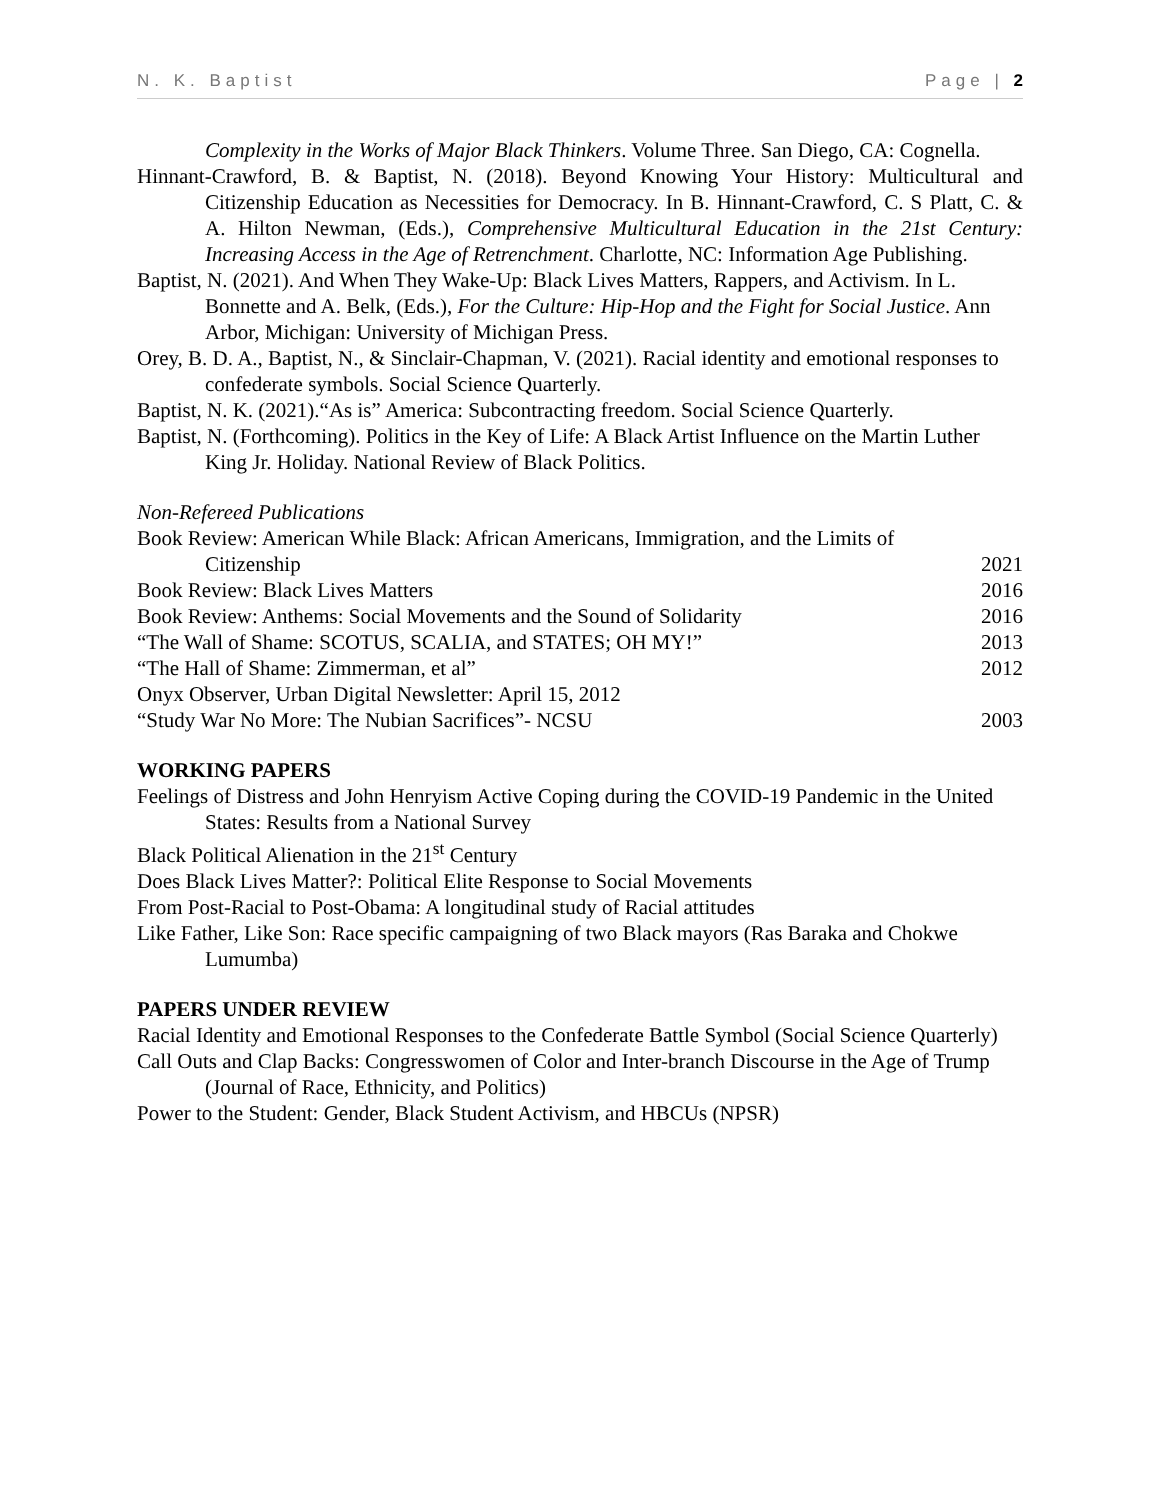N. K. Baptist Page | 2
Complexity in the Works of Major Black Thinkers. Volume Three. San Diego, CA: Cognella.
Hinnant-Crawford, B. & Baptist, N. (2018). Beyond Knowing Your History: Multicultural and Citizenship Education as Necessities for Democracy. In B. Hinnant-Crawford, C. S Platt, C. & A. Hilton Newman, (Eds.), Comprehensive Multicultural Education in the 21st Century: Increasing Access in the Age of Retrenchment. Charlotte, NC: Information Age Publishing.
Baptist, N. (2021). And When They Wake-Up: Black Lives Matters, Rappers, and Activism. In L. Bonnette and A. Belk, (Eds.), For the Culture: Hip-Hop and the Fight for Social Justice. Ann Arbor, Michigan: University of Michigan Press.
Orey, B. D. A., Baptist, N., & Sinclair-Chapman, V. (2021). Racial identity and emotional responses to confederate symbols. Social Science Quarterly.
Baptist, N. K. (2021).“As is” America: Subcontracting freedom. Social Science Quarterly.
Baptist, N. (Forthcoming). Politics in the Key of Life: A Black Artist Influence on the Martin Luther King Jr. Holiday. National Review of Black Politics.
Non-Refereed Publications
Book Review: American While Black: African Americans, Immigration, and the Limits of
Citizenship 2021
Book Review: Black Lives Matters 2016
Book Review: Anthems: Social Movements and the Sound of Solidarity 2016
“The Wall of Shame: SCOTUS, SCALIA, and STATES; OH MY!” 2013
“The Hall of Shame: Zimmerman, et al” 2012
Onyx Observer, Urban Digital Newsletter: April 15, 2012
“Study War No More: The Nubian Sacrifices”- NCSU 2003
WORKING PAPERS
Feelings of Distress and John Henryism Active Coping during the COVID-19 Pandemic in the United States: Results from a National Survey
Black Political Alienation in the 21<sup>st</sup> Century
Does Black Lives Matter?: Political Elite Response to Social Movements
From Post-Racial to Post-Obama: A longitudinal study of Racial attitudes
Like Father, Like Son: Race specific campaigning of two Black mayors (Ras Baraka and Chokwe Lumumba)
PAPERS UNDER REVIEW
Racial Identity and Emotional Responses to the Confederate Battle Symbol (Social Science Quarterly)
Call Outs and Clap Backs: Congresswomen of Color and Inter-branch Discourse in the Age of Trump (Journal of Race, Ethnicity, and Politics)
Power to the Student: Gender, Black Student Activism, and HBCUs (NPSR)